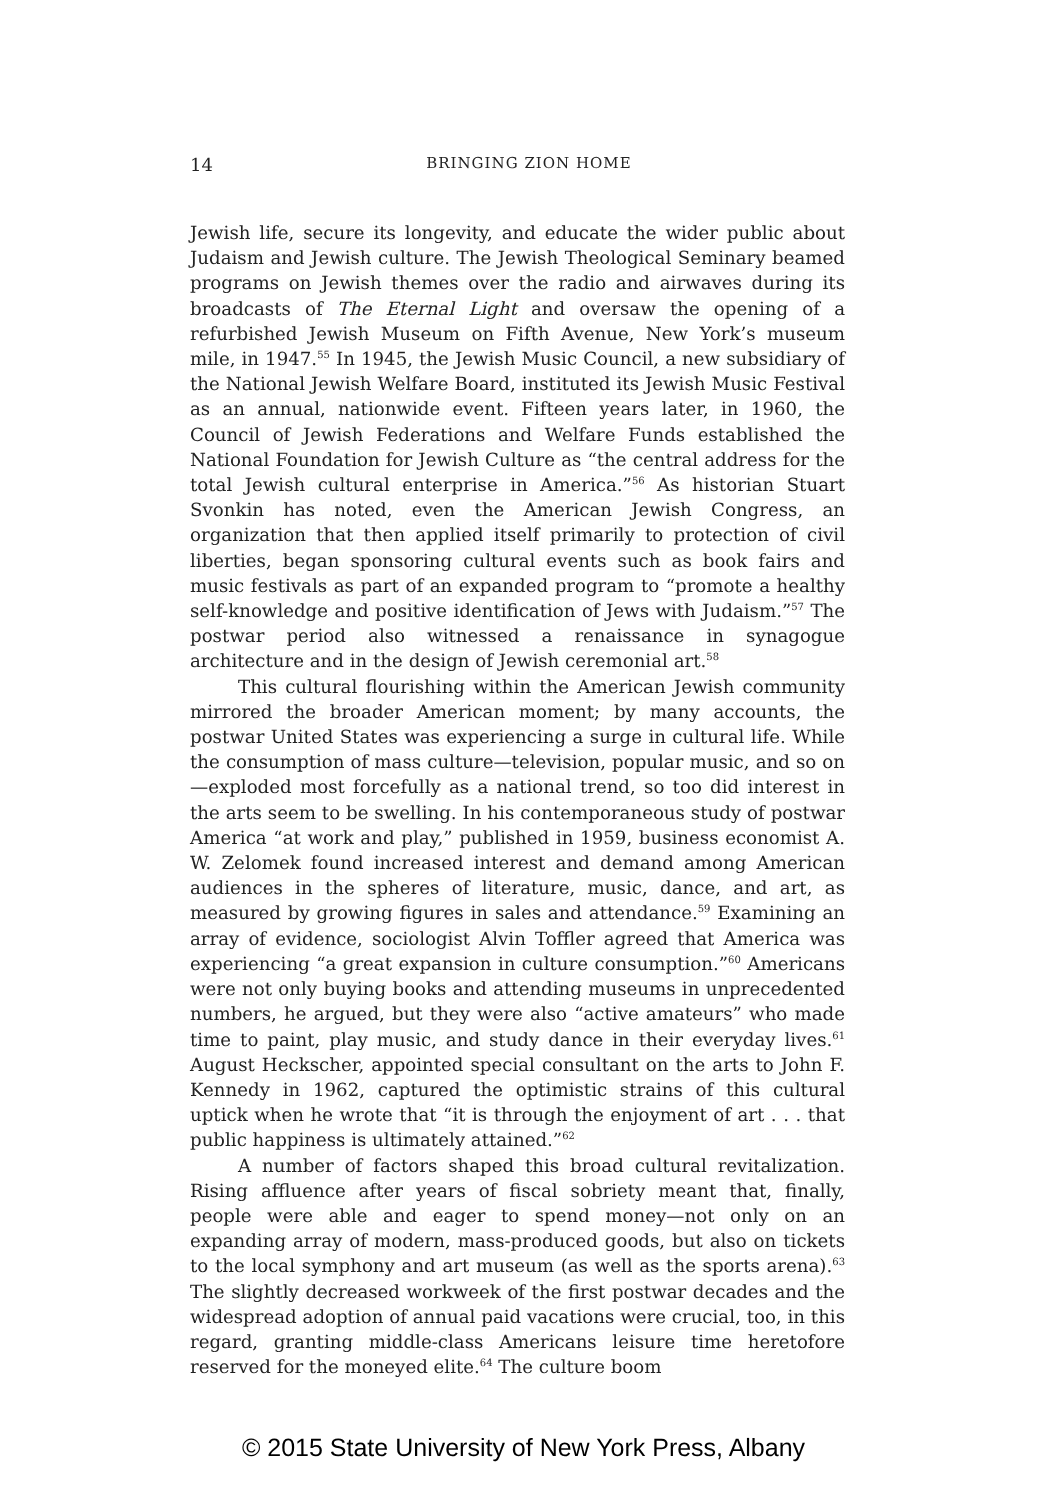14
BRINGING ZION HOME
Jewish life, secure its longevity, and educate the wider public about Judaism and Jewish culture. The Jewish Theological Seminary beamed programs on Jewish themes over the radio and airwaves during its broadcasts of The Eternal Light and oversaw the opening of a refurbished Jewish Museum on Fifth Avenue, New York’s museum mile, in 1947.<sup>55</sup> In 1945, the Jewish Music Council, a new subsidiary of the National Jewish Welfare Board, instituted its Jewish Music Festival as an annual, nationwide event. Fifteen years later, in 1960, the Council of Jewish Federations and Welfare Funds established the National Foundation for Jewish Culture as “the central address for the total Jewish cultural enterprise in America.”<sup>56</sup> As historian Stuart Svonkin has noted, even the American Jewish Congress, an organization that then applied itself primarily to protection of civil liberties, began sponsoring cultural events such as book fairs and music festivals as part of an expanded program to “promote a healthy self-knowledge and positive identification of Jews with Judaism.”<sup>57</sup> The postwar period also witnessed a renaissance in synagogue architecture and in the design of Jewish ceremonial art.<sup>58</sup>
This cultural flourishing within the American Jewish community mirrored the broader American moment; by many accounts, the postwar United States was experiencing a surge in cultural life. While the consumption of mass culture—television, popular music, and so on—exploded most forcefully as a national trend, so too did interest in the arts seem to be swelling. In his contemporaneous study of postwar America “at work and play,” published in 1959, business economist A. W. Zelomek found increased interest and demand among American audiences in the spheres of literature, music, dance, and art, as measured by growing figures in sales and attendance.<sup>59</sup> Examining an array of evidence, sociologist Alvin Toffler agreed that America was experiencing “a great expansion in culture consumption.”<sup>60</sup> Americans were not only buying books and attending museums in unprecedented numbers, he argued, but they were also “active amateurs” who made time to paint, play music, and study dance in their everyday lives.<sup>61</sup> August Heckscher, appointed special consultant on the arts to John F. Kennedy in 1962, captured the optimistic strains of this cultural uptick when he wrote that “it is through the enjoyment of art . . . that public happiness is ultimately attained.”<sup>62</sup>
A number of factors shaped this broad cultural revitalization. Rising affluence after years of fiscal sobriety meant that, finally, people were able and eager to spend money—not only on an expanding array of modern, mass-produced goods, but also on tickets to the local symphony and art museum (as well as the sports arena).<sup>63</sup> The slightly decreased workweek of the first postwar decades and the widespread adoption of annual paid vacations were crucial, too, in this regard, granting middle-class Americans leisure time heretofore reserved for the moneyed elite.<sup>64</sup> The culture boom
© 2015 State University of New York Press, Albany